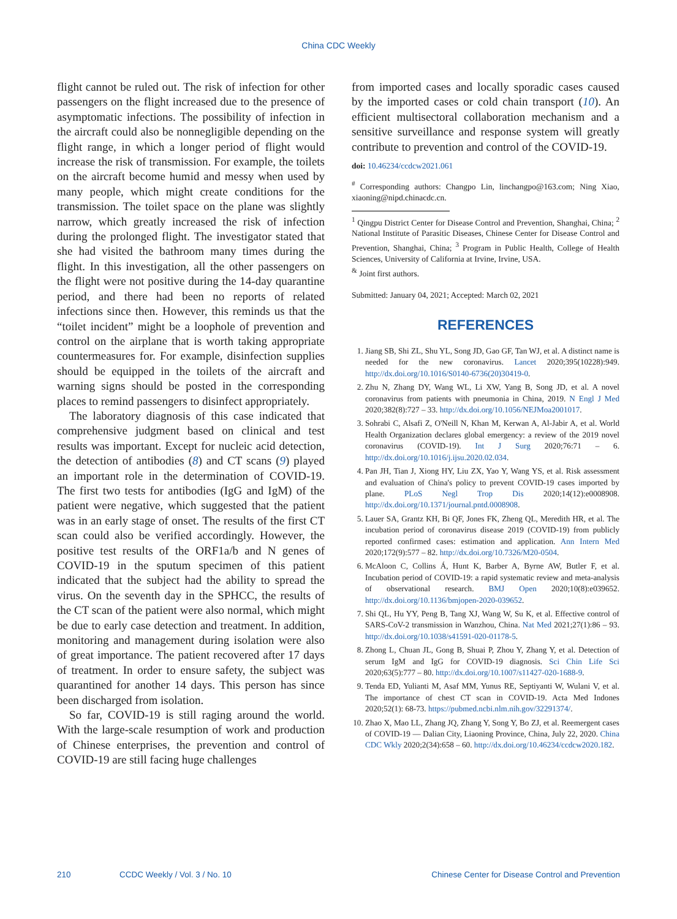China CDC Weekly
flight cannot be ruled out. The risk of infection for other passengers on the flight increased due to the presence of asymptomatic infections. The possibility of infection in the aircraft could also be nonnegligible depending on the flight range, in which a longer period of flight would increase the risk of transmission. For example, the toilets on the aircraft become humid and messy when used by many people, which might create conditions for the transmission. The toilet space on the plane was slightly narrow, which greatly increased the risk of infection during the prolonged flight. The investigator stated that she had visited the bathroom many times during the flight. In this investigation, all the other passengers on the flight were not positive during the 14-day quarantine period, and there had been no reports of related infections since then. However, this reminds us that the “toilet incident” might be a loophole of prevention and control on the airplane that is worth taking appropriate countermeasures for. For example, disinfection supplies should be equipped in the toilets of the aircraft and warning signs should be posted in the corresponding places to remind passengers to disinfect appropriately.
The laboratory diagnosis of this case indicated that comprehensive judgment based on clinical and test results was important. Except for nucleic acid detection, the detection of antibodies (8) and CT scans (9) played an important role in the determination of COVID-19. The first two tests for antibodies (IgG and IgM) of the patient were negative, which suggested that the patient was in an early stage of onset. The results of the first CT scan could also be verified accordingly. However, the positive test results of the ORF1a/b and N genes of COVID-19 in the sputum specimen of this patient indicated that the subject had the ability to spread the virus. On the seventh day in the SPHCC, the results of the CT scan of the patient were also normal, which might be due to early case detection and treatment. In addition, monitoring and management during isolation were also of great importance. The patient recovered after 17 days of treatment. In order to ensure safety, the subject was quarantined for another 14 days. This person has since been discharged from isolation.
So far, COVID-19 is still raging around the world. With the large-scale resumption of work and production of Chinese enterprises, the prevention and control of COVID-19 are still facing huge challenges
from imported cases and locally sporadic cases caused by the imported cases or cold chain transport (10). An efficient multisectoral collaboration mechanism and a sensitive surveillance and response system will greatly contribute to prevention and control of the COVID-19.
doi: 10.46234/ccdcw2021.061
<sup>#</sup> Corresponding authors: Changpo Lin, linchangpo@163.com; Ning Xiao, xiaoning@nipd.chinacdc.cn.
<sup>1</sup> Qingpu District Center for Disease Control and Prevention, Shanghai, China; <sup>2</sup> National Institute of Parasitic Diseases, Chinese Center for Disease Control and Prevention, Shanghai, China; <sup>3</sup> Program in Public Health, College of Health Sciences, University of California at Irvine, Irvine, USA.
<sup>&</sup> Joint first authors.
Submitted: January 04, 2021; Accepted: March 02, 2021
REFERENCES
1. Jiang SB, Shi ZL, Shu YL, Song JD, Gao GF, Tan WJ, et al. A distinct name is needed for the new coronavirus. Lancet 2020;395(10228):949. http://dx.doi.org/10.1016/S0140-6736(20)30419-0.
2. Zhu N, Zhang DY, Wang WL, Li XW, Yang B, Song JD, et al. A novel coronavirus from patients with pneumonia in China, 2019. N Engl J Med 2020;382(8):727 – 33. http://dx.doi.org/10.1056/NEJMoa2001017.
3. Sohrabi C, Alsafi Z, O'Neill N, Khan M, Kerwan A, Al-Jabir A, et al. World Health Organization declares global emergency: a review of the 2019 novel coronavirus (COVID-19). Int J Surg 2020;76:71 – 6. http://dx.doi.org/10.1016/j.ijsu.2020.02.034.
4. Pan JH, Tian J, Xiong HY, Liu ZX, Yao Y, Wang YS, et al. Risk assessment and evaluation of China's policy to prevent COVID-19 cases imported by plane. PLoS Negl Trop Dis 2020;14(12):e0008908. http://dx.doi.org/10.1371/journal.pntd.0008908.
5. Lauer SA, Grantz KH, Bi QF, Jones FK, Zheng QL, Meredith HR, et al. The incubation period of coronavirus disease 2019 (COVID-19) from publicly reported confirmed cases: estimation and application. Ann Intern Med 2020;172(9):577 – 82. http://dx.doi.org/10.7326/M20-0504.
6. McAloon C, Collins Á, Hunt K, Barber A, Byrne AW, Butler F, et al. Incubation period of COVID-19: a rapid systematic review and meta-analysis of observational research. BMJ Open 2020;10(8):e039652. http://dx.doi.org/10.1136/bmjopen-2020-039652.
7. Shi QL, Hu YY, Peng B, Tang XJ, Wang W, Su K, et al. Effective control of SARS-CoV-2 transmission in Wanzhou, China. Nat Med 2021;27(1):86 – 93. http://dx.doi.org/10.1038/s41591-020-01178-5.
8. Zhong L, Chuan JL, Gong B, Shuai P, Zhou Y, Zhang Y, et al. Detection of serum IgM and IgG for COVID-19 diagnosis. Sci Chin Life Sci 2020;63(5):777 – 80. http://dx.doi.org/10.1007/s11427-020-1688-9.
9. Tenda ED, Yulianti M, Asaf MM, Yunus RE, Septiyanti W, Wulani V, et al. The importance of chest CT scan in COVID-19. Acta Med Indones 2020;52(1): 68-73. https://pubmed.ncbi.nlm.nih.gov/32291374/.
10. Zhao X, Mao LL, Zhang JQ, Zhang Y, Song Y, Bo ZJ, et al. Reemergent cases of COVID-19 — Dalian City, Liaoning Province, China, July 22, 2020. China CDC Wkly 2020;2(34):658 – 60. http://dx.doi.org/10.46234/ccdcw2020.182.
210 CCDC Weekly / Vol. 3 / No. 10 Chinese Center for Disease Control and Prevention